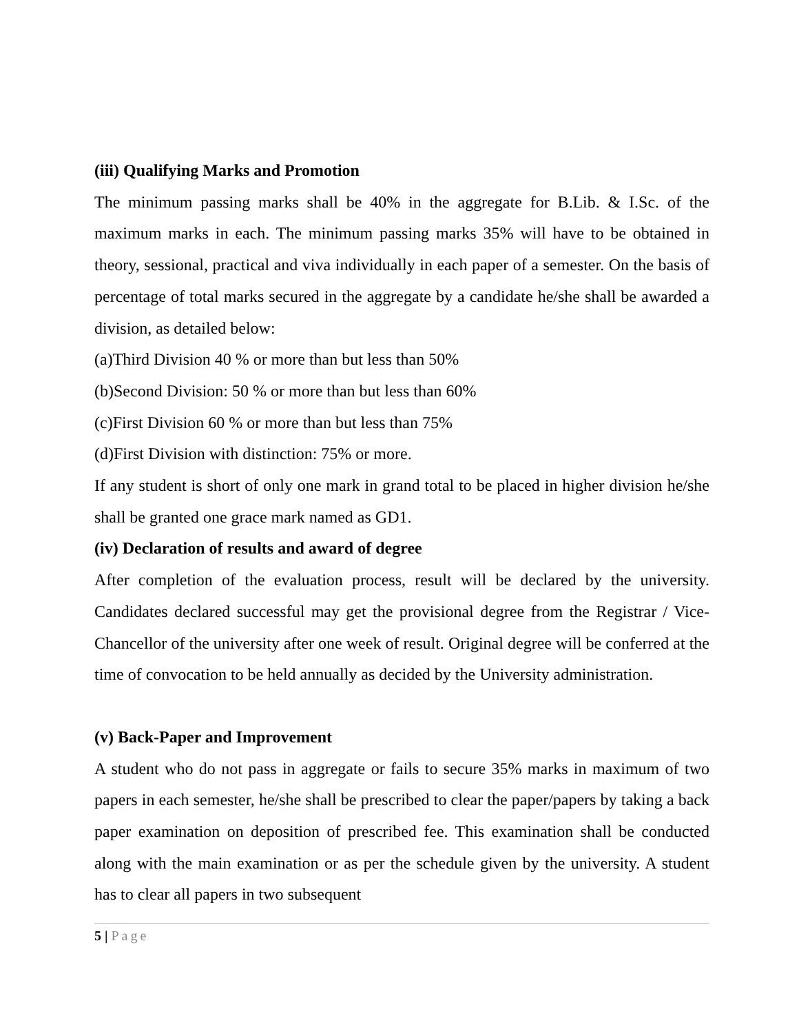(iii) Qualifying Marks and Promotion
The minimum passing marks shall be 40% in the aggregate for B.Lib. & I.Sc. of the maximum marks in each. The minimum passing marks 35% will have to be obtained in theory, sessional, practical and viva individually in each paper of a semester. On the basis of percentage of total marks secured in the aggregate by a candidate he/she shall be awarded a division, as detailed below:
(a)Third Division 40 % or more than but less than 50%
(b)Second Division: 50 % or more than but less than 60%
(c)First Division 60 % or more than but less than 75%
(d)First Division with distinction: 75% or more.
If any student is short of only one mark in grand total to be placed in higher division he/she shall be granted one grace mark named as GD1.
(iv) Declaration of results and award of degree
After completion of the evaluation process, result will be declared by the university. Candidates declared successful may get the provisional degree from the Registrar / Vice- Chancellor of the university after one week of result. Original degree will be conferred at the time of convocation to be held annually as decided by the University administration.
(v) Back-Paper and Improvement
A student who do not pass in aggregate or fails to secure 35% marks in maximum of two papers in each semester, he/she shall be prescribed to clear the paper/papers by taking a back paper examination on deposition of prescribed fee. This examination shall be conducted along with the main examination or as per the schedule given by the university. A student has to clear all papers in two subsequent
5 | Page